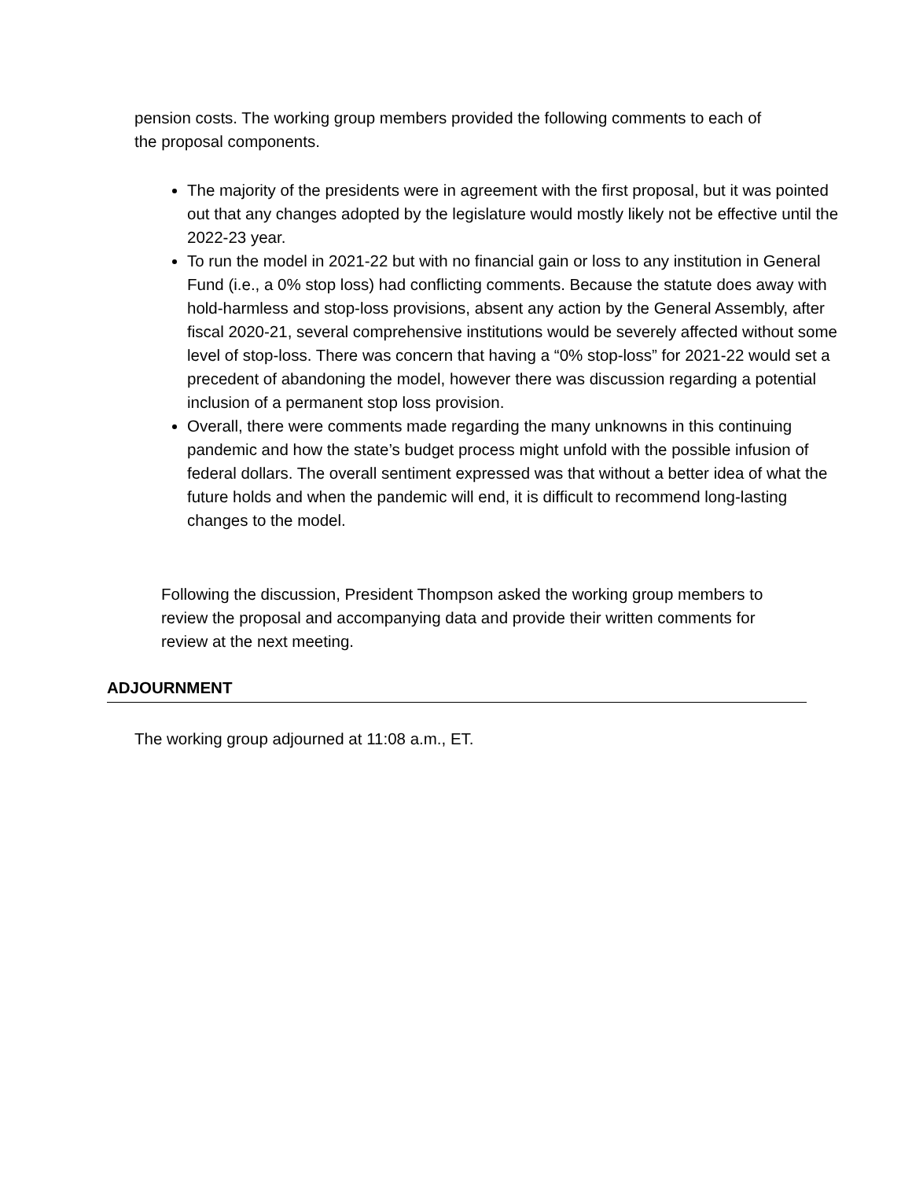pension costs. The working group members provided the following comments to each of the proposal components.
The majority of the presidents were in agreement with the first proposal, but it was pointed out that any changes adopted by the legislature would mostly likely not be effective until the 2022-23 year.
To run the model in 2021-22 but with no financial gain or loss to any institution in General Fund (i.e., a 0% stop loss) had conflicting comments. Because the statute does away with hold-harmless and stop-loss provisions, absent any action by the General Assembly, after fiscal 2020-21, several comprehensive institutions would be severely affected without some level of stop-loss. There was concern that having a “0% stop-loss” for 2021-22 would set a precedent of abandoning the model, however there was discussion regarding a potential inclusion of a permanent stop loss provision.
Overall, there were comments made regarding the many unknowns in this continuing pandemic and how the state’s budget process might unfold with the possible infusion of federal dollars. The overall sentiment expressed was that without a better idea of what the future holds and when the pandemic will end, it is difficult to recommend long-lasting changes to the model.
Following the discussion, President Thompson asked the working group members to review the proposal and accompanying data and provide their written comments for review at the next meeting.
ADJOURNMENT
The working group adjourned at 11:08 a.m., ET.